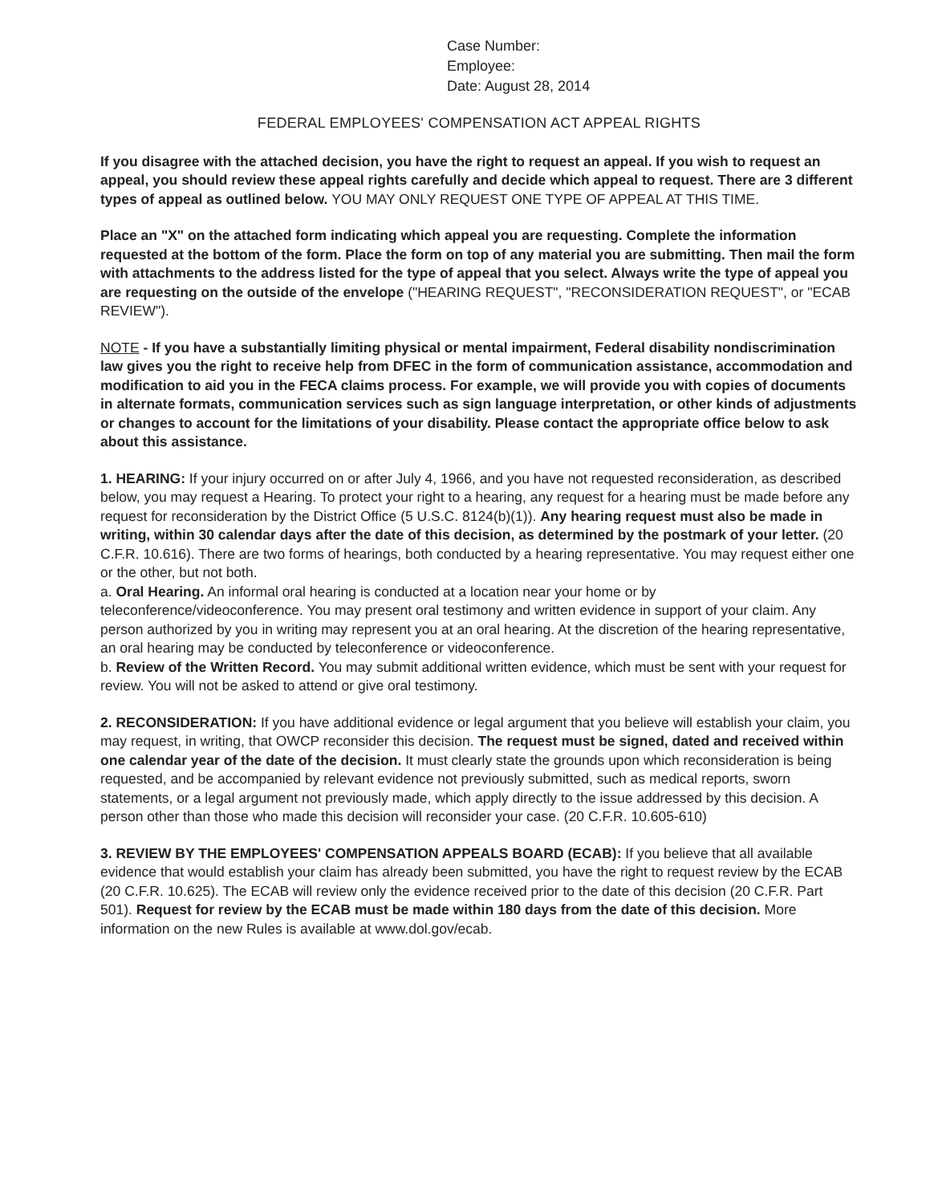Case Number:
Employee:
Date: August 28, 2014
FEDERAL EMPLOYEES' COMPENSATION ACT APPEAL RIGHTS
If you disagree with the attached decision, you have the right to request an appeal. If you wish to request an appeal, you should review these appeal rights carefully and decide which appeal to request. There are 3 different types of appeal as outlined below. YOU MAY ONLY REQUEST ONE TYPE OF APPEAL AT THIS TIME.
Place an "X" on the attached form indicating which appeal you are requesting. Complete the information requested at the bottom of the form. Place the form on top of any material you are submitting. Then mail the form with attachments to the address listed for the type of appeal that you select. Always write the type of appeal you are requesting on the outside of the envelope ("HEARING REQUEST", "RECONSIDERATION REQUEST", or "ECAB REVIEW").
NOTE - If you have a substantially limiting physical or mental impairment, Federal disability nondiscrimination law gives you the right to receive help from DFEC in the form of communication assistance, accommodation and modification to aid you in the FECA claims process. For example, we will provide you with copies of documents in alternate formats, communication services such as sign language interpretation, or other kinds of adjustments or changes to account for the limitations of your disability. Please contact the appropriate office below to ask about this assistance.
1. HEARING: If your injury occurred on or after July 4, 1966, and you have not requested reconsideration, as described below, you may request a Hearing. To protect your right to a hearing, any request for a hearing must be made before any request for reconsideration by the District Office (5 U.S.C. 8124(b)(1)). Any hearing request must also be made in writing, within 30 calendar days after the date of this decision, as determined by the postmark of your letter. (20 C.F.R. 10.616). There are two forms of hearings, both conducted by a hearing representative. You may request either one or the other, but not both.
a. Oral Hearing. An informal oral hearing is conducted at a location near your home or by teleconference/videoconference. You may present oral testimony and written evidence in support of your claim. Any person authorized by you in writing may represent you at an oral hearing. At the discretion of the hearing representative, an oral hearing may be conducted by teleconference or videoconference.
b. Review of the Written Record. You may submit additional written evidence, which must be sent with your request for review. You will not be asked to attend or give oral testimony.
2. RECONSIDERATION: If you have additional evidence or legal argument that you believe will establish your claim, you may request, in writing, that OWCP reconsider this decision. The request must be signed, dated and received within one calendar year of the date of the decision. It must clearly state the grounds upon which reconsideration is being requested, and be accompanied by relevant evidence not previously submitted, such as medical reports, sworn statements, or a legal argument not previously made, which apply directly to the issue addressed by this decision. A person other than those who made this decision will reconsider your case. (20 C.F.R. 10.605-610)
3. REVIEW BY THE EMPLOYEES' COMPENSATION APPEALS BOARD (ECAB): If you believe that all available evidence that would establish your claim has already been submitted, you have the right to request review by the ECAB (20 C.F.R. 10.625). The ECAB will review only the evidence received prior to the date of this decision (20 C.F.R. Part 501). Request for review by the ECAB must be made within 180 days from the date of this decision. More information on the new Rules is available at www.dol.gov/ecab.